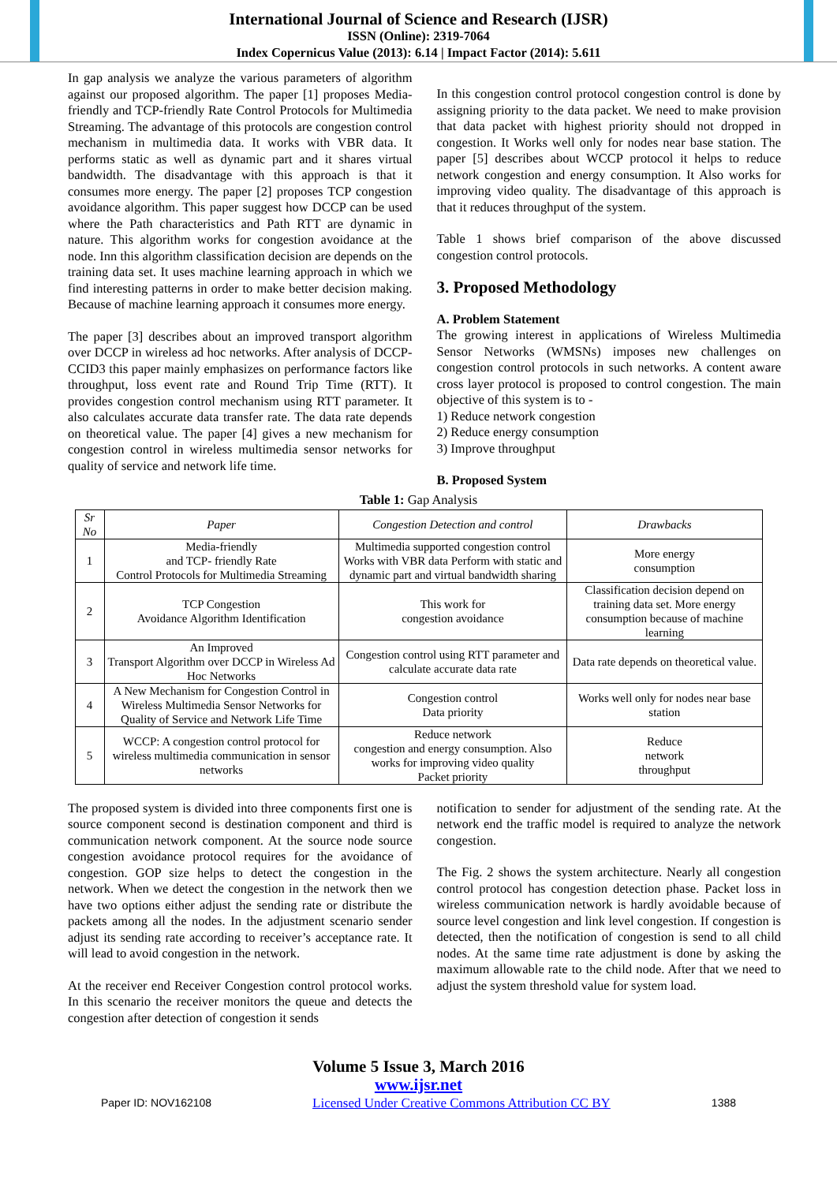International Journal of Science and Research (IJSR)
ISSN (Online): 2319-7064
Index Copernicus Value (2013): 6.14 | Impact Factor (2014): 5.611
In gap analysis we analyze the various parameters of algorithm against our proposed algorithm. The paper [1] proposes Media-friendly and TCP-friendly Rate Control Protocols for Multimedia Streaming. The advantage of this protocols are congestion control mechanism in multimedia data. It works with VBR data. It performs static as well as dynamic part and it shares virtual bandwidth. The disadvantage with this approach is that it consumes more energy. The paper [2] proposes TCP congestion avoidance algorithm. This paper suggest how DCCP can be used where the Path characteristics and Path RTT are dynamic in nature. This algorithm works for congestion avoidance at the node. Inn this algorithm classification decision are depends on the training data set. It uses machine learning approach in which we find interesting patterns in order to make better decision making. Because of machine learning approach it consumes more energy.
The paper [3] describes about an improved transport algorithm over DCCP in wireless ad hoc networks. After analysis of DCCP-CCID3 this paper mainly emphasizes on performance factors like throughput, loss event rate and Round Trip Time (RTT). It provides congestion control mechanism using RTT parameter. It also calculates accurate data transfer rate. The data rate depends on theoretical value. The paper [4] gives a new mechanism for congestion control in wireless multimedia sensor networks for quality of service and network life time.
In this congestion control protocol congestion control is done by assigning priority to the data packet. We need to make provision that data packet with highest priority should not dropped in congestion. It Works well only for nodes near base station. The paper [5] describes about WCCP protocol it helps to reduce network congestion and energy consumption. It Also works for improving video quality. The disadvantage of this approach is that it reduces throughput of the system.
Table 1 shows brief comparison of the above discussed congestion control protocols.
3. Proposed Methodology
A. Problem Statement
The growing interest in applications of Wireless Multimedia Sensor Networks (WMSNs) imposes new challenges on congestion control protocols in such networks. A content aware cross layer protocol is proposed to control congestion. The main objective of this system is to -
1) Reduce network congestion
2) Reduce energy consumption
3) Improve throughput
B. Proposed System
Table 1: Gap Analysis
| Sr No | Paper | Congestion Detection and control | Drawbacks |
| --- | --- | --- | --- |
| 1 | Media-friendly and TCP- friendly Rate Control Protocols for Multimedia Streaming | Multimedia supported congestion control Works with VBR data Perform with static and dynamic part and virtual bandwidth sharing | More energy consumption |
| 2 | TCP Congestion Avoidance Algorithm Identification | This work for congestion avoidance | Classification decision depend on training data set. More energy consumption because of machine learning |
| 3 | An Improved Transport Algorithm over DCCP in Wireless Ad Hoc Networks | Congestion control using RTT parameter and calculate accurate data rate | Data rate depends on theoretical value. |
| 4 | A New Mechanism for Congestion Control in Wireless Multimedia Sensor Networks for Quality of Service and Network Life Time | Congestion control Data priority | Works well only for nodes near base station |
| 5 | WCCP: A congestion control protocol for wireless multimedia communication in sensor networks | Reduce network congestion and energy consumption. Also works for improving video quality Packet priority | Reduce network throughput |
The proposed system is divided into three components first one is source component second is destination component and third is communication network component. At the source node source congestion avoidance protocol requires for the avoidance of congestion. GOP size helps to detect the congestion in the network. When we detect the congestion in the network then we have two options either adjust the sending rate or distribute the packets among all the nodes. In the adjustment scenario sender adjust its sending rate according to receiver’s acceptance rate. It will lead to avoid congestion in the network.
At the receiver end Receiver Congestion control protocol works. In this scenario the receiver monitors the queue and detects the congestion after detection of congestion it sends
notification to sender for adjustment of the sending rate. At the network end the traffic model is required to analyze the network congestion.
The Fig. 2 shows the system architecture. Nearly all congestion control protocol has congestion detection phase. Packet loss in wireless communication network is hardly avoidable because of source level congestion and link level congestion. If congestion is detected, then the notification of congestion is send to all child nodes. At the same time rate adjustment is done by asking the maximum allowable rate to the child node. After that we need to adjust the system threshold value for system load.
Volume 5 Issue 3, March 2016
www.ijsr.net
Paper ID: NOV162108 Licensed Under Creative Commons Attribution CC BY 1388